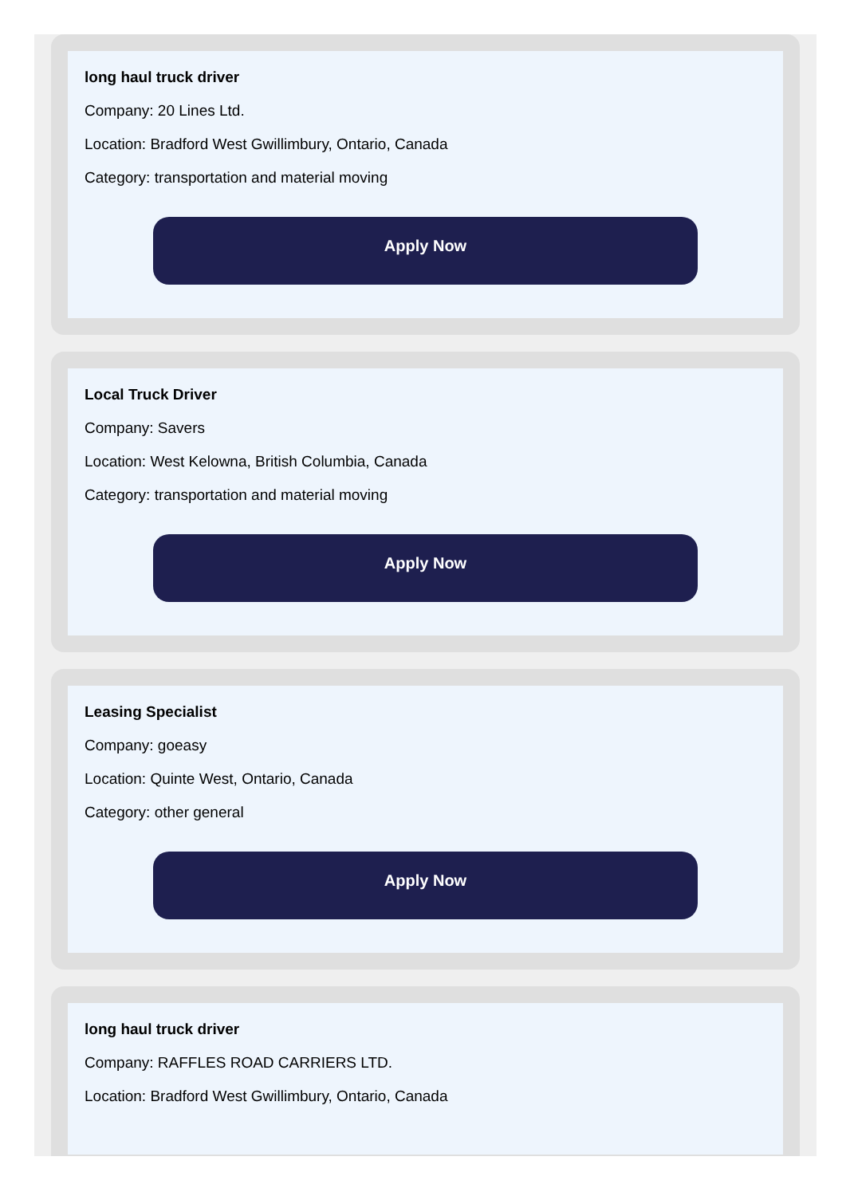long haul truck driver
Company: 20 Lines Ltd.
Location: Bradford West Gwillimbury, Ontario, Canada
Category: transportation and material moving
Apply Now
Local Truck Driver
Company: Savers
Location: West Kelowna, British Columbia, Canada
Category: transportation and material moving
Apply Now
Leasing Specialist
Company: goeasy
Location: Quinte West, Ontario, Canada
Category: other general
Apply Now
long haul truck driver
Company: RAFFLES ROAD CARRIERS LTD.
Location: Bradford West Gwillimbury, Ontario, Canada